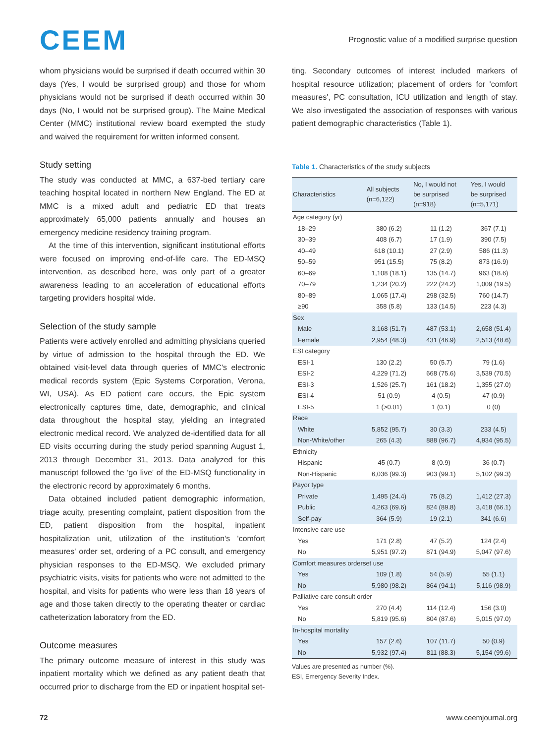CEEM
Prognostic value of a modified surprise question
whom physicians would be surprised if death occurred within 30 days (Yes, I would be surprised group) and those for whom physicians would not be surprised if death occurred within 30 days (No, I would not be surprised group). The Maine Medical Center (MMC) institutional review board exempted the study and waived the requirement for written informed consent.
Study setting
The study was conducted at MMC, a 637-bed tertiary care teaching hospital located in northern New England. The ED at MMC is a mixed adult and pediatric ED that treats approximately 65,000 patients annually and houses an emergency medicine residency training program.
At the time of this intervention, significant institutional efforts were focused on improving end-of-life care. The ED-MSQ intervention, as described here, was only part of a greater awareness leading to an acceleration of educational efforts targeting providers hospital wide.
Selection of the study sample
Patients were actively enrolled and admitting physicians queried by virtue of admission to the hospital through the ED. We obtained visit-level data through queries of MMC's electronic medical records system (Epic Systems Corporation, Verona, WI, USA). As ED patient care occurs, the Epic system electronically captures time, date, demographic, and clinical data throughout the hospital stay, yielding an integrated electronic medical record. We analyzed de-identified data for all ED visits occurring during the study period spanning August 1, 2013 through December 31, 2013. Data analyzed for this manuscript followed the 'go live' of the ED-MSQ functionality in the electronic record by approximately 6 months.
Data obtained included patient demographic information, triage acuity, presenting complaint, patient disposition from the ED, patient disposition from the hospital, inpatient hospitalization unit, utilization of the institution's 'comfort measures' order set, ordering of a PC consult, and emergency physician responses to the ED-MSQ. We excluded primary psychiatric visits, visits for patients who were not admitted to the hospital, and visits for patients who were less than 18 years of age and those taken directly to the operating theater or cardiac catheterization laboratory from the ED.
Outcome measures
The primary outcome measure of interest in this study was inpatient mortality which we defined as any patient death that occurred prior to discharge from the ED or inpatient hospital set-
ting. Secondary outcomes of interest included markers of hospital resource utilization; placement of orders for 'comfort measures', PC consultation, ICU utilization and length of stay. We also investigated the association of responses with various patient demographic characteristics (Table 1).
Table 1. Characteristics of the study subjects
| Characteristics | All subjects (n=6,122) | No, I would not be surprised (n=918) | Yes, I would be surprised (n=5,171) |
| --- | --- | --- | --- |
| Age category (yr) | | | |
| 18–29 | 380 (6.2) | 11 (1.2) | 367 (7.1) |
| 30–39 | 408 (6.7) | 17 (1.9) | 390 (7.5) |
| 40–49 | 618 (10.1) | 27 (2.9) | 586 (11.3) |
| 50–59 | 951 (15.5) | 75 (8.2) | 873 (16.9) |
| 60–69 | 1,108 (18.1) | 135 (14.7) | 963 (18.6) |
| 70–79 | 1,234 (20.2) | 222 (24.2) | 1,009 (19.5) |
| 80–89 | 1,065 (17.4) | 298 (32.5) | 760 (14.7) |
| ≥90 | 358 (5.8) | 133 (14.5) | 223 (4.3) |
| Sex | | | |
| Male | 3,168 (51.7) | 487 (53.1) | 2,658 (51.4) |
| Female | 2,954 (48.3) | 431 (46.9) | 2,513 (48.6) |
| ESI category | | | |
| ESI-1 | 130 (2.2) | 50 (5.7) | 79 (1.6) |
| ESI-2 | 4,229 (71.2) | 668 (75.6) | 3,539 (70.5) |
| ESI-3 | 1,526 (25.7) | 161 (18.2) | 1,355 (27.0) |
| ESI-4 | 51 (0.9) | 4 (0.5) | 47 (0.9) |
| ESI-5 | 1 (>0.01) | 1 (0.1) | 0 (0) |
| Race | | | |
| White | 5,852 (95.7) | 30 (3.3) | 233 (4.5) |
| Non-White/other | 265 (4.3) | 888 (96.7) | 4,934 (95.5) |
| Ethnicity | | | |
| Hispanic | 45 (0.7) | 8 (0.9) | 36 (0.7) |
| Non-Hispanic | 6,036 (99.3) | 903 (99.1) | 5,102 (99.3) |
| Payor type | | | |
| Private | 1,495 (24.4) | 75 (8.2) | 1,412 (27.3) |
| Public | 4,263 (69.6) | 824 (89.8) | 3,418 (66.1) |
| Self-pay | 364 (5.9) | 19 (2.1) | 341 (6.6) |
| Intensive care use | | | |
| Yes | 171 (2.8) | 47 (5.2) | 124 (2.4) |
| No | 5,951 (97.2) | 871 (94.9) | 5,047 (97.6) |
| Comfort measures orderset use | | | |
| Yes | 109 (1.8) | 54 (5.9) | 55 (1.1) |
| No | 5,980 (98.2) | 864 (94.1) | 5,116 (98.9) |
| Palliative care consult order | | | |
| Yes | 270 (4.4) | 114 (12.4) | 156 (3.0) |
| No | 5,819 (95.6) | 804 (87.6) | 5,015 (97.0) |
| In-hospital mortality | | | |
| Yes | 157 (2.6) | 107 (11.7) | 50 (0.9) |
| No | 5,932 (97.4) | 811 (88.3) | 5,154 (99.6) |
Values are presented as number (%).
ESI, Emergency Severity Index.
72 www.ceemjournal.org